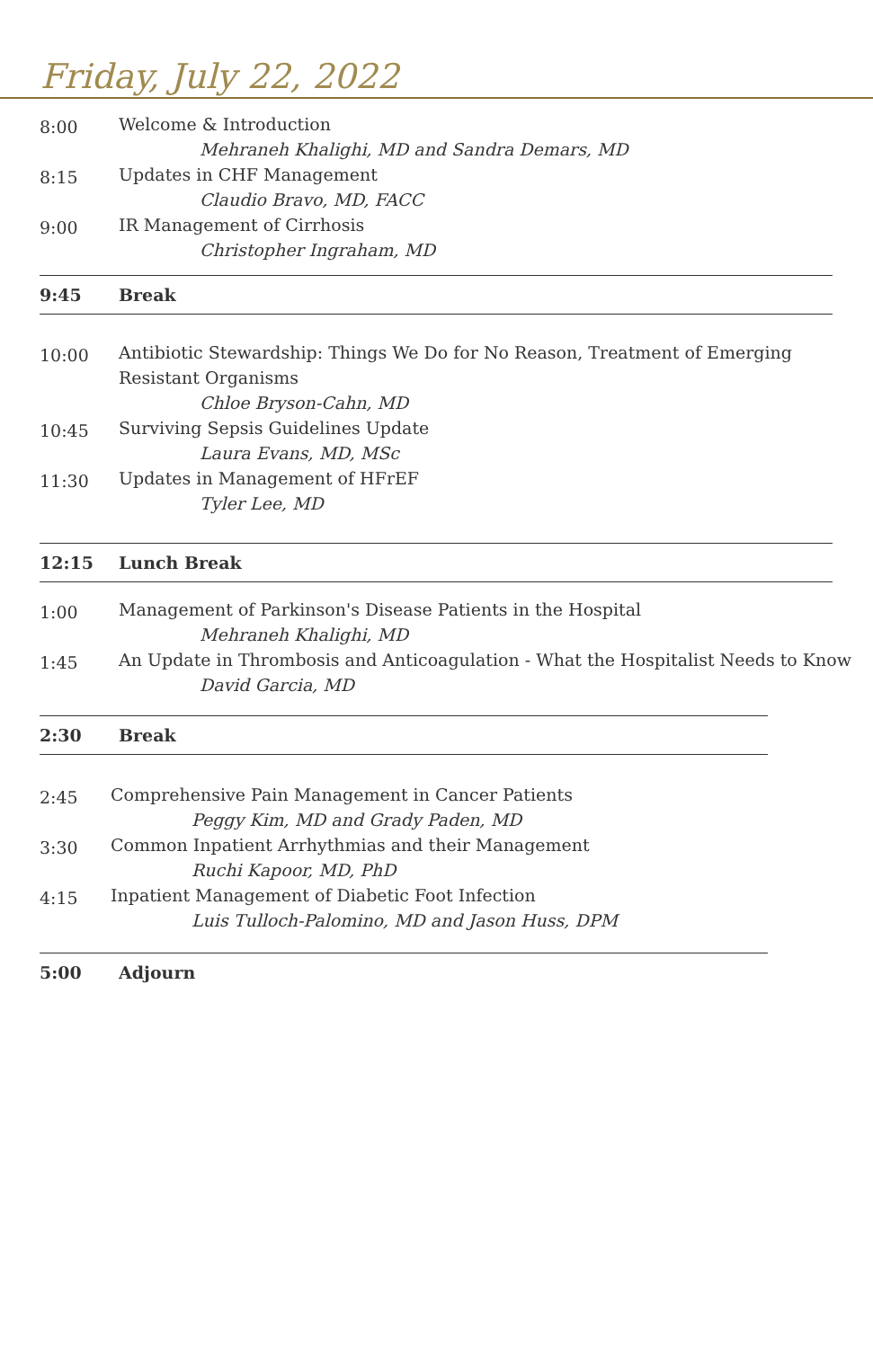Friday, July 22, 2022
8:00
Welcome & Introduction
Mehraneh Khalighi, MD and Sandra Demars, MD
8:15
Updates in CHF Management
Claudio Bravo, MD, FACC
9:00
IR Management of Cirrhosis
Christopher Ingraham, MD
9:45
Break
10:00
Antibiotic Stewardship: Things We Do for No Reason, Treatment of Emerging Resistant Organisms
Chloe Bryson-Cahn, MD
10:45
Surviving Sepsis Guidelines Update
Laura Evans, MD, MSc
11:30
Updates in Management of HFrEF
Tyler Lee, MD
12:15
Lunch Break
1:00
Management of Parkinson's Disease Patients in the Hospital
Mehraneh Khalighi, MD
1:45
An Update in Thrombosis and Anticoagulation - What the Hospitalist Needs to Know
David Garcia, MD
2:30
Break
2:45
Comprehensive Pain Management in Cancer Patients
Peggy Kim, MD and Grady Paden, MD
3:30
Common Inpatient Arrhythmias and their Management
Ruchi Kapoor, MD, PhD
4:15
Inpatient Management of Diabetic Foot Infection
Luis Tulloch-Palomino, MD and Jason Huss, DPM
5:00
Adjourn